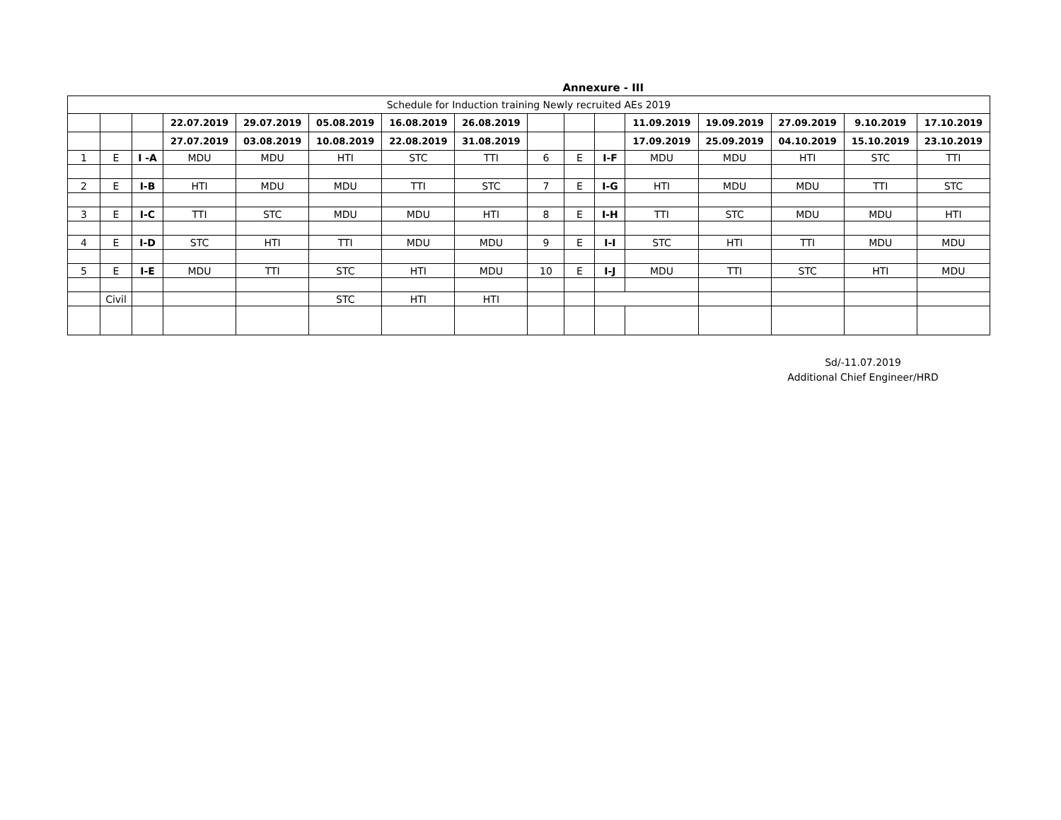Annexure - III
| Schedule for Induction training Newly recruited AEs 2019 | | | | | | | | | | | | | | | |
| | | | 22.07.2019 | 29.07.2019 | 05.08.2019 | 16.08.2019 | 26.08.2019 | | | | 11.09.2019 | 19.09.2019 | 27.09.2019 | 9.10.2019 | 17.10.2019 |
| | | | 27.07.2019 | 03.08.2019 | 10.08.2019 | 22.08.2019 | 31.08.2019 | | | | 17.09.2019 | 25.09.2019 | 04.10.2019 | 15.10.2019 | 23.10.2019 |
| 1 | E | I -A | MDU | MDU | HTI | STC | TTI | 6 | E | I-F | MDU | MDU | HTI | STC | TTI |
| 2 | E | I-B | HTI | MDU | MDU | TTI | STC | 7 | E | I-G | HTI | MDU | MDU | TTI | STC |
| 3 | E | I-C | TTI | STC | MDU | MDU | HTI | 8 | E | I-H | TTI | STC | MDU | MDU | HTI |
| 4 | E | I-D | STC | HTI | TTI | MDU | MDU | 9 | E | I-I | STC | HTI | TTI | MDU | MDU |
| 5 | E | I-E | MDU | TTI | STC | HTI | MDU | 10 | E | I-J | MDU | TTI | STC | HTI | MDU |
| | Civil | | | | STC | HTI | HTI | | | | | | | | |
Sd/-11.07.2019
Additional Chief Engineer/HRD